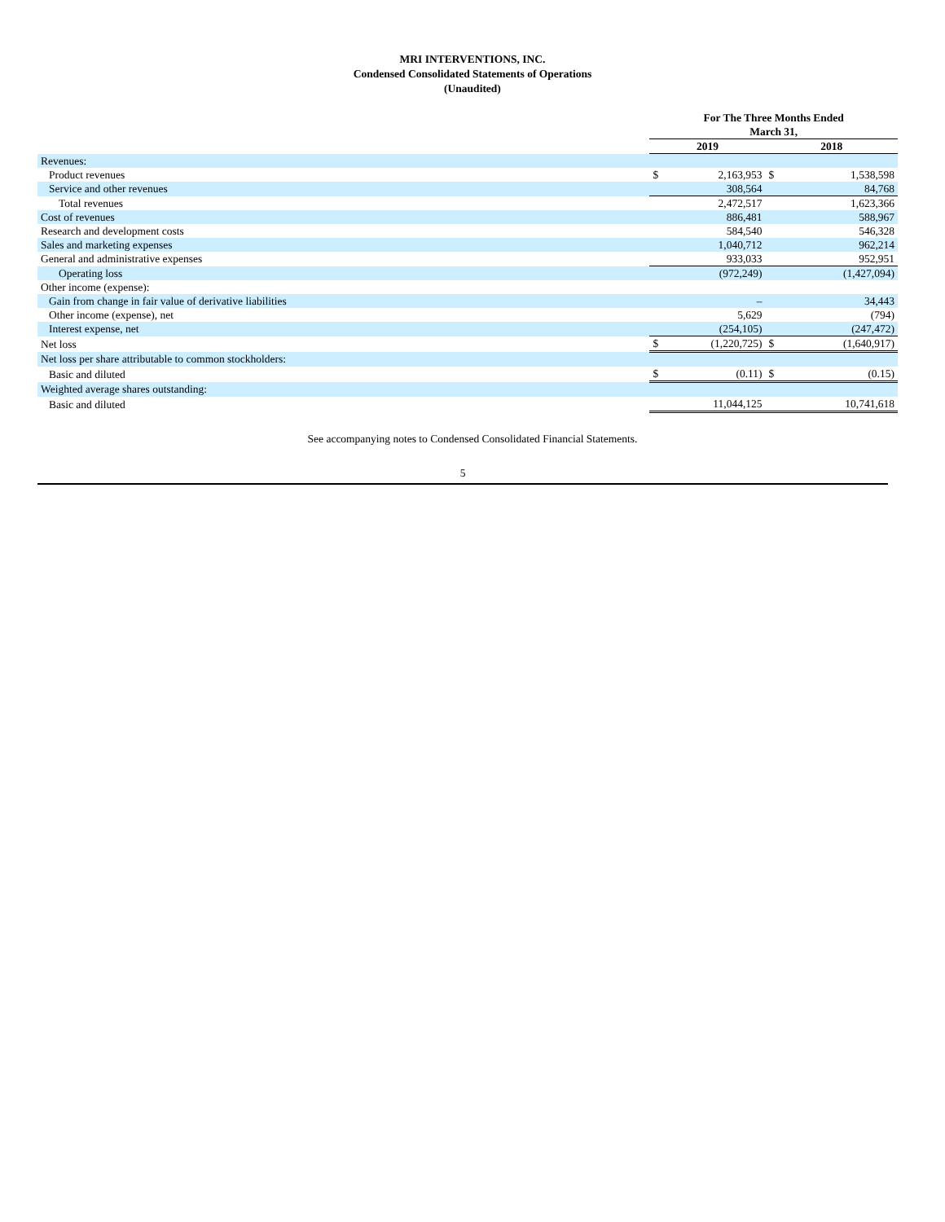MRI INTERVENTIONS, INC.
Condensed Consolidated Statements of Operations
(Unaudited)
| | For The Three Months Ended March 31, | | | |
| | 2019 | | 2018 | |
| Revenues: | | | | |
| Product revenues | $ | 2,163,953 | $ | 1,538,598 |
| Service and other revenues | | 308,564 | | 84,768 |
| Total revenues | | 2,472,517 | | 1,623,366 |
| Cost of revenues | | 886,481 | | 588,967 |
| Research and development costs | | 584,540 | | 546,328 |
| Sales and marketing expenses | | 1,040,712 | | 962,214 |
| General and administrative expenses | | 933,033 | | 952,951 |
| Operating loss | | (972,249) | | (1,427,094) |
| Other income (expense): | | | | |
| Gain from change in fair value of derivative liabilities | | – | | 34,443 |
| Other income (expense), net | | 5,629 | | (794) |
| Interest expense, net | | (254,105) | | (247,472) |
| Net loss | $ | (1,220,725) | $ | (1,640,917) |
| Net loss per share attributable to common stockholders: | | | | |
| Basic and diluted | $ | (0.11) | $ | (0.15) |
| Weighted average shares outstanding: | | | | |
| Basic and diluted | | 11,044,125 | | 10,741,618 |
See accompanying notes to Condensed Consolidated Financial Statements.
5